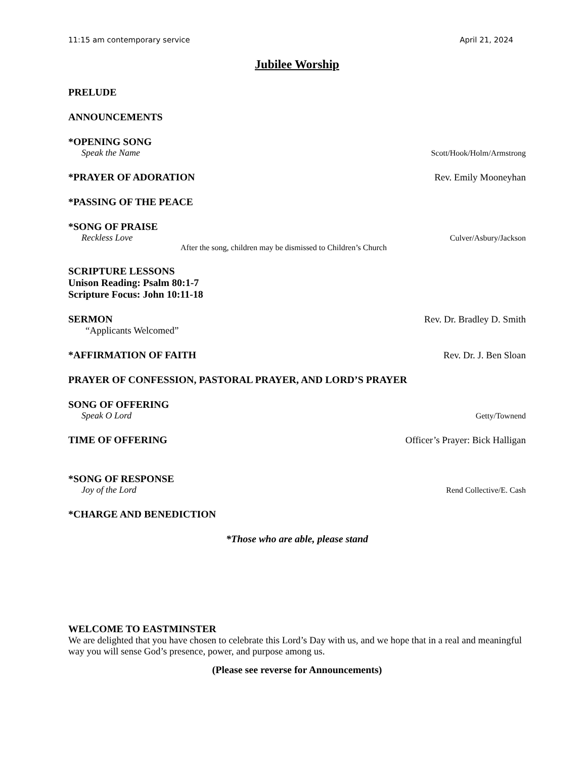11:15 am contemporary service April 21, 2024
Jubilee Worship
PRELUDE
ANNOUNCEMENTS
*OPENING SONG
Speak the Name Scott/Hook/Holm/Armstrong
*PRAYER OF ADORATION Rev. Emily Mooneyhan
*PASSING OF THE PEACE
*SONG OF PRAISE
Reckless Love Culver/Asbury/Jackson
After the song, children may be dismissed to Children’s Church
SCRIPTURE LESSONS
Unison Reading: Psalm 80:1-7
Scripture Focus: John 10:11-18
SERMON Rev. Dr. Bradley D. Smith
“Applicants Welcomed”
*AFFIRMATION OF FAITH Rev. Dr. J. Ben Sloan
PRAYER OF CONFESSION, PASTORAL PRAYER, AND LORD’S PRAYER
SONG OF OFFERING
Speak O Lord Getty/Townend
TIME OF OFFERING Officer’s Prayer: Bick Halligan
*SONG OF RESPONSE
Joy of the Lord Rend Collective/E. Cash
*CHARGE AND BENEDICTION
*Those who are able, please stand
WELCOME TO EASTMINSTER
We are delighted that you have chosen to celebrate this Lord’s Day with us, and we hope that in a real and meaningful way you will sense God’s presence, power, and purpose among us.
(Please see reverse for Announcements)